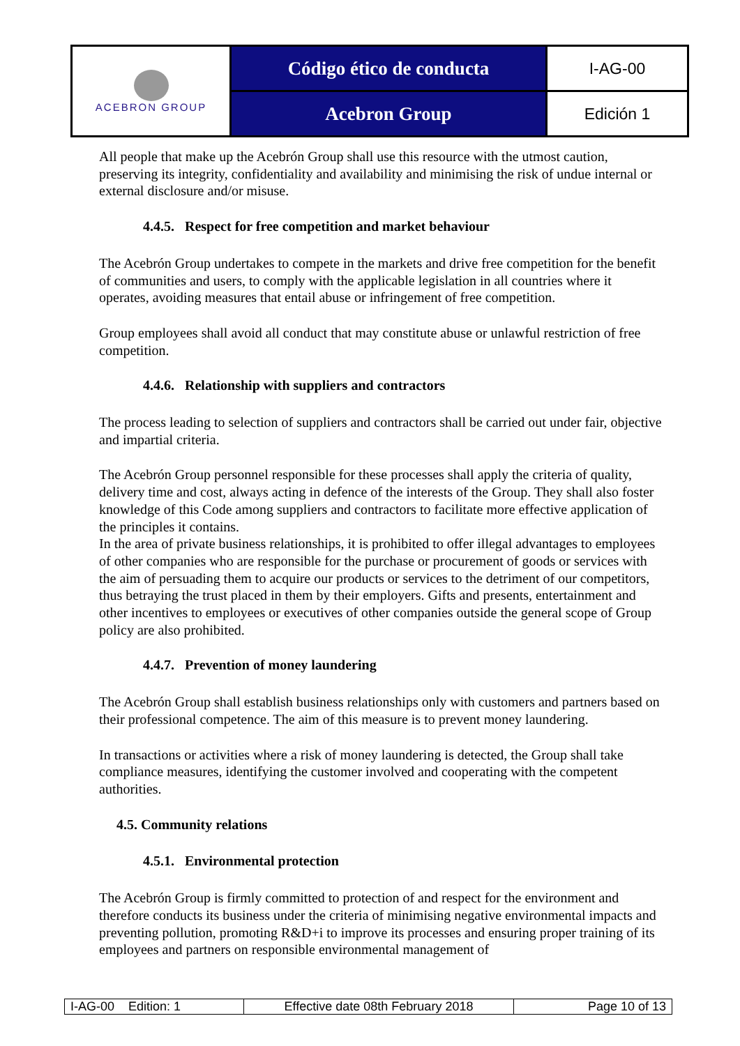| ACEBRON GROUP | Código ético de conducta | I-AG-00 |
| | Acebron Group | Edición 1 |
All people that make up the Acebrón Group shall use this resource with the utmost caution, preserving its integrity, confidentiality and availability and minimising the risk of undue internal or external disclosure and/or misuse.
4.4.5. Respect for free competition and market behaviour
The Acebrón Group undertakes to compete in the markets and drive free competition for the benefit of communities and users, to comply with the applicable legislation in all countries where it operates, avoiding measures that entail abuse or infringement of free competition.
Group employees shall avoid all conduct that may constitute abuse or unlawful restriction of free competition.
4.4.6. Relationship with suppliers and contractors
The process leading to selection of suppliers and contractors shall be carried out under fair, objective and impartial criteria.
The Acebrón Group personnel responsible for these processes shall apply the criteria of quality, delivery time and cost, always acting in defence of the interests of the Group. They shall also foster knowledge of this Code among suppliers and contractors to facilitate more effective application of the principles it contains.
In the area of private business relationships, it is prohibited to offer illegal advantages to employees of other companies who are responsible for the purchase or procurement of goods or services with the aim of persuading them to acquire our products or services to the detriment of our competitors, thus betraying the trust placed in them by their employers. Gifts and presents, entertainment and other incentives to employees or executives of other companies outside the general scope of Group policy are also prohibited.
4.4.7. Prevention of money laundering
The Acebrón Group shall establish business relationships only with customers and partners based on their professional competence. The aim of this measure is to prevent money laundering.
In transactions or activities where a risk of money laundering is detected, the Group shall take compliance measures, identifying the customer involved and cooperating with the competent authorities.
4.5. Community relations
4.5.1. Environmental protection
The Acebrón Group is firmly committed to protection of and respect for the environment and therefore conducts its business under the criteria of minimising negative environmental impacts and preventing pollution, promoting R&D+i to improve its processes and ensuring proper training of its employees and partners on responsible environmental management of
| I-AG-00 Edition: 1 | Effective date 08th February 2018 | Page 10 of 13 |